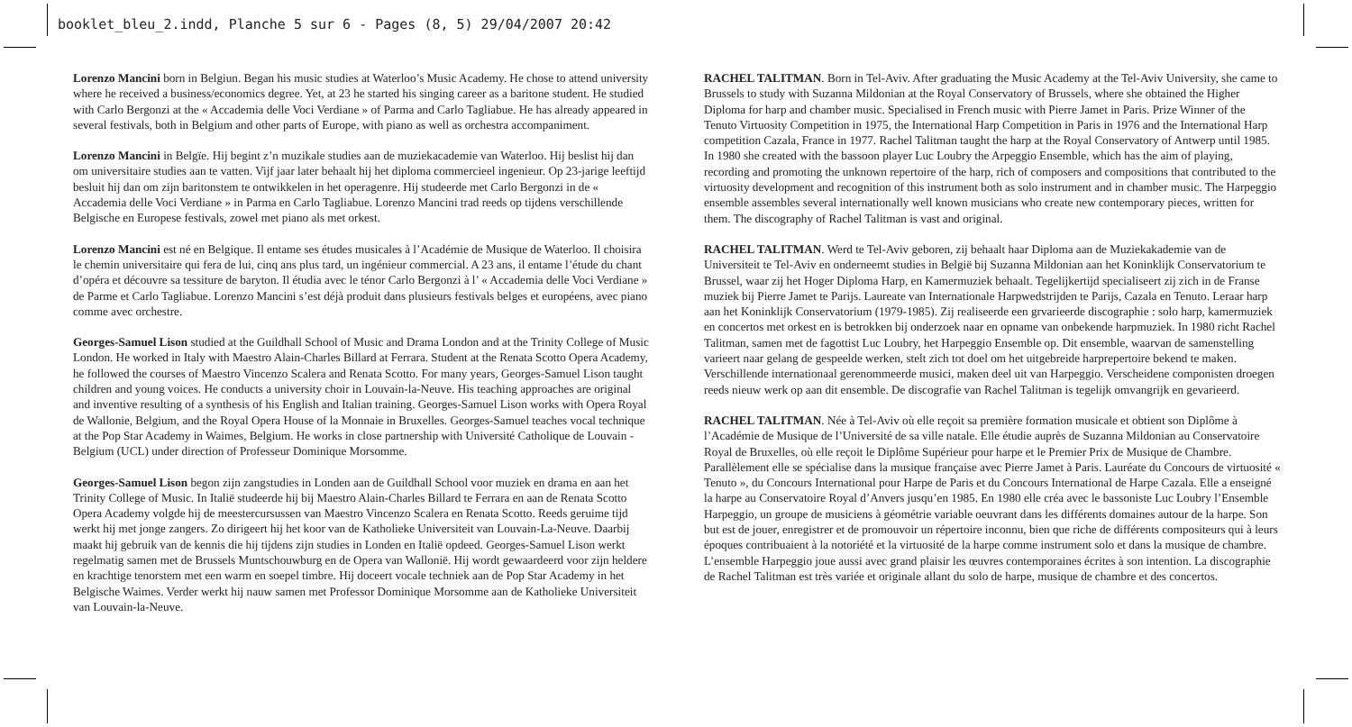booklet_bleu_2.indd, Planche 5 sur 6 - Pages (8, 5) 29/04/2007 20:42
Lorenzo Mancini born in Belgiun. Began his music studies at Waterloo’s Music Academy. He chose to attend university where he received a business/economics degree. Yet, at 23 he started his singing career as a baritone student. He studied with Carlo Bergonzi at the « Accademia delle Voci Verdiane » of Parma and Carlo Tagliabue. He has already appeared in several festivals, both in Belgium and other parts of Europe, with piano as well as orchestra accompaniment.
Lorenzo Mancini in Belgïe. Hij begint z’n muzikale studies aan de muziekacademie van Waterloo. Hij beslist hij dan om universitaire studies aan te vatten. Vijf jaar later behaalt hij het diploma commercieel ingenieur. Op 23-jarige leeftijd besluit hij dan om zijn baritonstem te ontwikkelen in het operagenre. Hij studeerde met Carlo Bergonzi in de « Accademia delle Voci Verdiane » in Parma en Carlo Tagliabue. Lorenzo Mancini trad reeds op tijdens verschillende Belgische en Europese festivals, zowel met piano als met orkest.
Lorenzo Mancini est né en Belgique. Il entame ses études musicales à l’Académie de Musique de Waterloo. Il choisira le chemin universitaire qui fera de lui, cinq ans plus tard, un ingénieur commercial. A 23 ans, il entame l’étude du chant d’opéra et découvre sa tessiture de baryton. Il étudia avec le ténor Carlo Bergonzi à l’ « Accademia delle Voci Verdiane » de Parme et Carlo Tagliabue. Lorenzo Mancini s’est déjà produit dans plusieurs festivals belges et européens, avec piano comme avec orchestre.
Georges-Samuel Lison studied at the Guildhall School of Music and Drama London and at the Trinity College of Music London. He worked in Italy with Maestro Alain-Charles Billard at Ferrara. Student at the Renata Scotto Opera Academy, he followed the courses of Maestro Vincenzo Scalera and Renata Scotto. For many years, Georges-Samuel Lison taught children and young voices. He conducts a university choir in Louvain-la-Neuve. His teaching approaches are original and inventive resulting of a synthesis of his English and Italian training. Georges-Samuel Lison works with Opera Royal de Wallonie, Belgium, and the Royal Opera House of la Monnaie in Bruxelles. Georges-Samuel teaches vocal technique at the Pop Star Academy in Waimes, Belgium. He works in close partnership with Université Catholique de Louvain - Belgium (UCL) under direction of Professeur Dominique Morsomme.
Georges-Samuel Lison begon zijn zangstudies in Londen aan de Guildhall School voor muziek en drama en aan het Trinity College of Music. In Italië studeerde hij bij Maestro Alain-Charles Billard te Ferrara en aan de Renata Scotto Opera Academy volgde hij de meestercursussen van Maestro Vincenzo Scalera en Renata Scotto. Reeds geruime tijd werkt hij met jonge zangers. Zo dirigeert hij het koor van de Katholieke Universiteit van Louvain-La-Neuve. Daarbij maakt hij gebruik van de kennis die hij tijdens zijn studies in Londen en Italië opdeed. Georges-Samuel Lison werkt regelmatig samen met de Brussels Muntschouwburg en de Opera van Wallonië. Hij wordt gewaardeerd voor zijn heldere en krachtige tenorstem met een warm en soepel timbre. Hij doceert vocale techniek aan de Pop Star Academy in het Belgische Waimes. Verder werkt hij nauw samen met Professor Dominique Morsomme aan de Katholieke Universiteit van Louvain-la-Neuve.
RACHEL TALITMAN. Born in Tel-Aviv. After graduating the Music Academy at the Tel-Aviv University, she came to Brussels to study with Suzanna Mildonian at the Royal Conservatory of Brussels, where she obtained the Higher Diploma for harp and chamber music. Specialised in French music with Pierre Jamet in Paris. Prize Winner of the Tenuto Virtuosity Competition in 1975, the International Harp Competition in Paris in 1976 and the International Harp competition Cazala, France in 1977. Rachel Talitman taught the harp at the Royal Conservatory of Antwerp until 1985. In 1980 she created with the bassoon player Luc Loubry the Arpeggio Ensemble, which has the aim of playing, recording and promoting the unknown repertoire of the harp, rich of composers and compositions that contributed to the virtuosity development and recognition of this instrument both as solo instrument and in chamber music. The Harpeggio ensemble assembles several internationally well known musicians who create new contemporary pieces, written for them. The discography of Rachel Talitman is vast and original.
RACHEL TALITMAN. Werd te Tel-Aviv geboren, zij behaalt haar Diploma aan de Muziekakademie van de Universiteit te Tel-Aviv en onderneemt studies in België bij Suzanna Mildonian aan het Koninklijk Conservatorium te Brussel, waar zij het Hoger Diploma Harp, en Kamermuziek behaalt. Tegelijkertijd specialiseert zij zich in de Franse muziek bij Pierre Jamet te Parijs. Laureate van Internationale Harpwedstrijden te Parijs, Cazala en Tenuto. Leraar harp aan het Koninklijk Conservatorium (1979-1985). Zij realiseerde een grvarieerde discographie : solo harp, kamermuziek en concertos met orkest en is betrokken bij onderzoek naar en opname van onbekende harpmuziek. In 1980 richt Rachel Talitman, samen met de fagottist Luc Loubry, het Harpeggio Ensemble op. Dit ensemble, waarvan de samenstelling varieert naar gelang de gespeelde werken, stelt zich tot doel om het uitgebreide harprepertoire bekend te maken. Verschillende internationaal gerenommeerde musici, maken deel uit van Harpeggio. Verscheidene componisten droegen reeds nieuw werk op aan dit ensemble. De discografie van Rachel Talitman is tegelijk omvangrijk en gevarieerd.
RACHEL TALITMAN. Née à Tel-Aviv où elle reçoit sa première formation musicale et obtient son Diplôme à l’Académie de Musique de l’Université de sa ville natale. Elle étudie auprès de Suzanna Mildonian au Conservatoire Royal de Bruxelles, où elle reçoit le Diplôme Supérieur pour harpe et le Premier Prix de Musique de Chambre. Parallèlement elle se spécialise dans la musique française avec Pierre Jamet à Paris. Lauréate du Concours de virtuosité « Tenuto », du Concours International pour Harpe de Paris et du Concours International de Harpe Cazala. Elle a enseigné la harpe au Conservatoire Royal d’Anvers jusqu’en 1985. En 1980 elle créa avec le bassoniste Luc Loubry l’Ensemble Harpeggio, un groupe de musiciens à géométrie variable oeuvrant dans les différents domaines autour de la harpe. Son but est de jouer, enregistrer et de promouvoir un répertoire inconnu, bien que riche de différents compositeurs qui à leurs époques contribuaient à la notoriété et la virtuosité de la harpe comme instrument solo et dans la musique de chambre. L’ensemble Harpeggio joue aussi avec grand plaisir les œuvres contemporaines écrites à son intention. La discographie de Rachel Talitman est très variée et originale allant du solo de harpe, musique de chambre et des concertos.